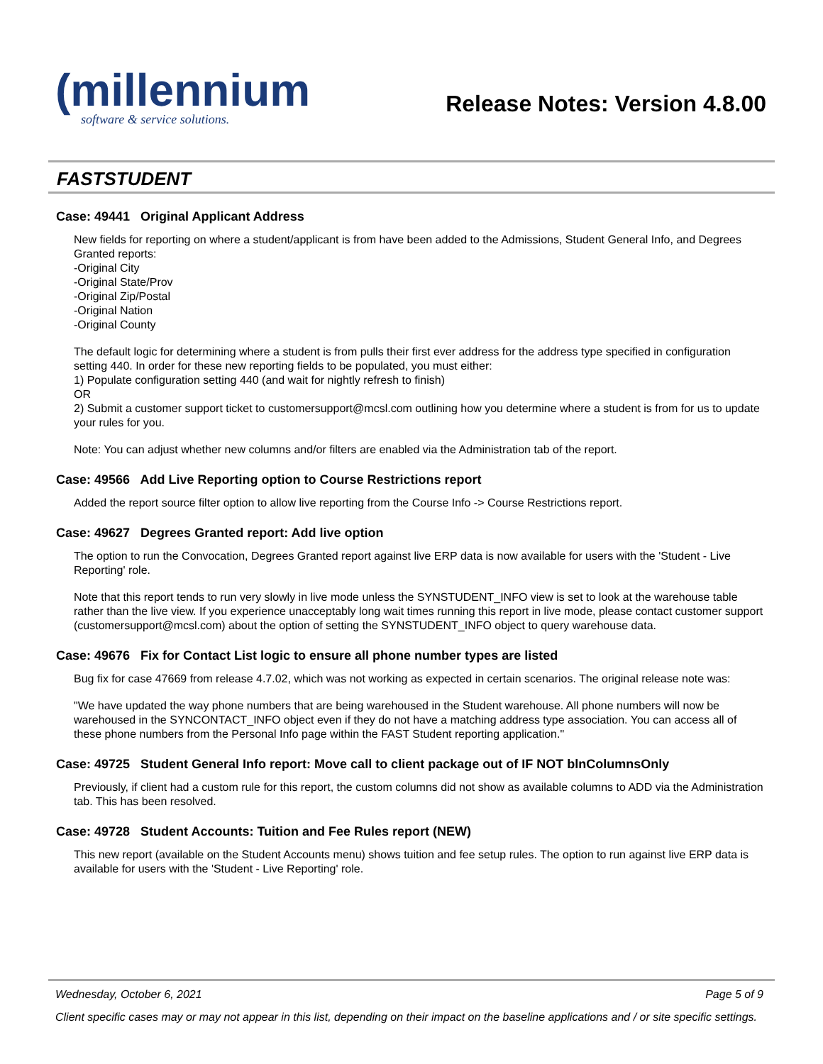(millennium
software & service solutions.
Release Notes: Version 4.8.00
FASTSTUDENT
Case: 49441 Original Applicant Address
New fields for reporting on where a student/applicant is from have been added to the Admissions, Student General Info, and Degrees Granted reports:
-Original City
-Original State/Prov
-Original Zip/Postal
-Original Nation
-Original County
The default logic for determining where a student is from pulls their first ever address for the address type specified in configuration setting 440. In order for these new reporting fields to be populated, you must either:
1) Populate configuration setting 440 (and wait for nightly refresh to finish)
OR
2) Submit a customer support ticket to customersupport@mcsl.com outlining how you determine where a student is from for us to update your rules for you.
Note: You can adjust whether new columns and/or filters are enabled via the Administration tab of the report.
Case: 49566 Add Live Reporting option to Course Restrictions report
Added the report source filter option to allow live reporting from the Course Info -> Course Restrictions report.
Case: 49627 Degrees Granted report: Add live option
The option to run the Convocation, Degrees Granted report against live ERP data is now available for users with the 'Student - Live Reporting' role.
Note that this report tends to run very slowly in live mode unless the SYNSTUDENT_INFO view is set to look at the warehouse table rather than the live view. If you experience unacceptably long wait times running this report in live mode, please contact customer support (customersupport@mcsl.com) about the option of setting the SYNSTUDENT_INFO object to query warehouse data.
Case: 49676 Fix for Contact List logic to ensure all phone number types are listed
Bug fix for case 47669 from release 4.7.02, which was not working as expected in certain scenarios. The original release note was:
"We have updated the way phone numbers that are being warehoused in the Student warehouse. All phone numbers will now be warehoused in the SYNCONTACT_INFO object even if they do not have a matching address type association. You can access all of these phone numbers from the Personal Info page within the FAST Student reporting application."
Case: 49725 Student General Info report: Move call to client package out of IF NOT blnColumnsOnly
Previously, if client had a custom rule for this report, the custom columns did not show as available columns to ADD via the Administration tab. This has been resolved.
Case: 49728 Student Accounts: Tuition and Fee Rules report (NEW)
This new report (available on the Student Accounts menu) shows tuition and fee setup rules. The option to run against live ERP data is available for users with the 'Student - Live Reporting' role.
Wednesday, October 6, 2021 Page 5 of 9
Client specific cases may or may not appear in this list, depending on their impact on the baseline applications and / or site specific settings.